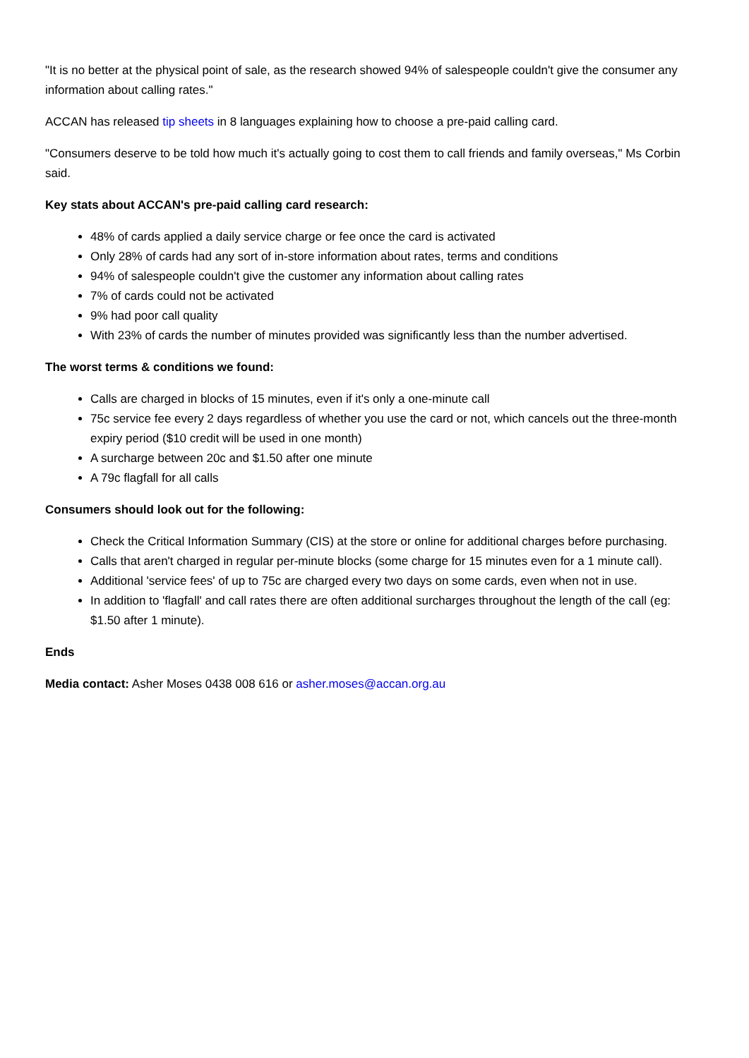"It is no better at the physical point of sale, as the research showed 94% of salespeople couldn't give the consumer any information about calling rates."
ACCAN has released tip sheets in 8 languages explaining how to choose a pre-paid calling card.
"Consumers deserve to be told how much it's actually going to cost them to call friends and family overseas," Ms Corbin said.
Key stats about ACCAN's pre-paid calling card research:
48% of cards applied a daily service charge or fee once the card is activated
Only 28% of cards had any sort of in-store information about rates, terms and conditions
94% of salespeople couldn't give the customer any information about calling rates
7% of cards could not be activated
9% had poor call quality
With 23% of cards the number of minutes provided was significantly less than the number advertised.
The worst terms & conditions we found:
Calls are charged in blocks of 15 minutes, even if it's only a one-minute call
75c service fee every 2 days regardless of whether you use the card or not, which cancels out the three-month expiry period ($10 credit will be used in one month)
A surcharge between 20c and $1.50 after one minute
A 79c flagfall for all calls
Consumers should look out for the following:
Check the Critical Information Summary (CIS) at the store or online for additional charges before purchasing.
Calls that aren't charged in regular per-minute blocks (some charge for 15 minutes even for a 1 minute call).
Additional 'service fees' of up to 75c are charged every two days on some cards, even when not in use.
In addition to 'flagfall' and call rates there are often additional surcharges throughout the length of the call (eg: $1.50 after 1 minute).
Ends
Media contact: Asher Moses 0438 008 616 or asher.moses@accan.org.au